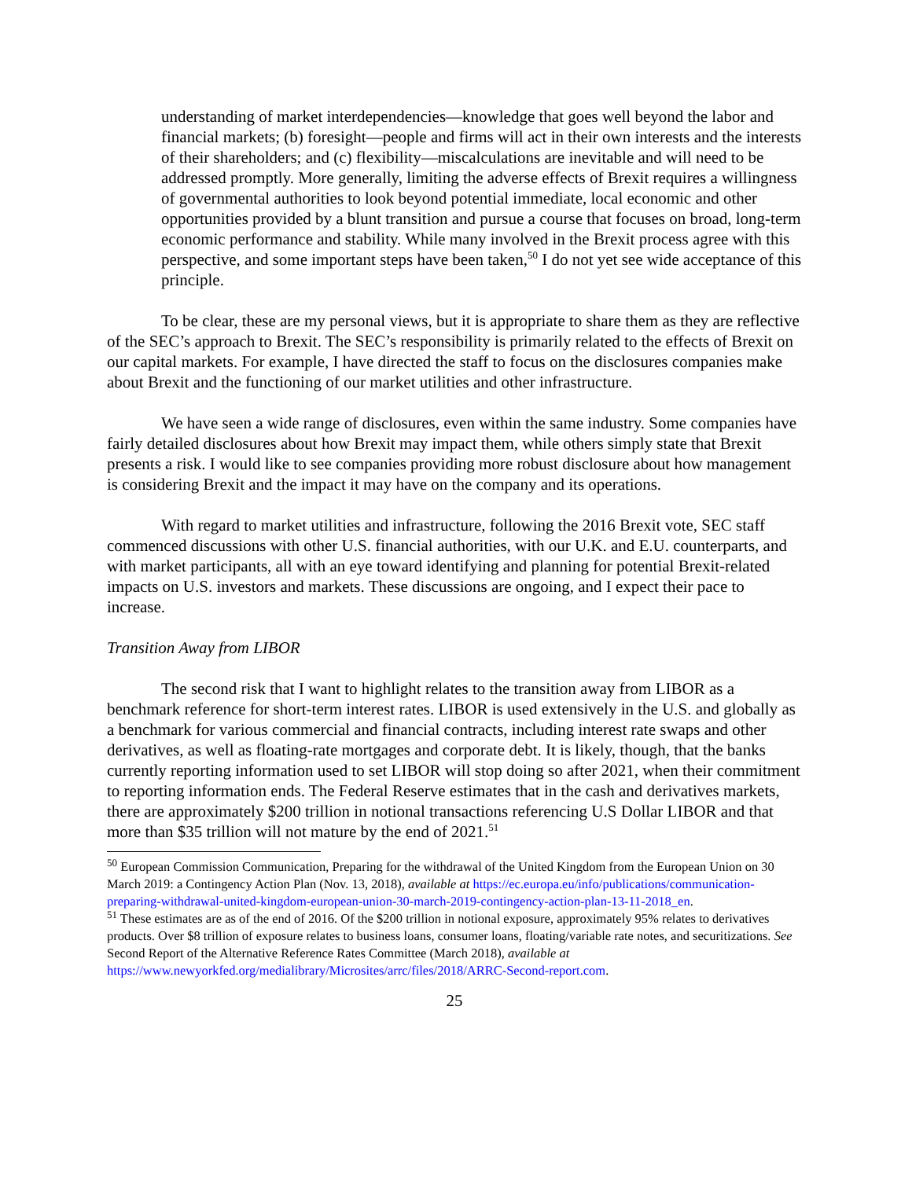understanding of market interdependencies—knowledge that goes well beyond the labor and financial markets; (b) foresight—people and firms will act in their own interests and the interests of their shareholders; and (c) flexibility—miscalculations are inevitable and will need to be addressed promptly. More generally, limiting the adverse effects of Brexit requires a willingness of governmental authorities to look beyond potential immediate, local economic and other opportunities provided by a blunt transition and pursue a course that focuses on broad, long-term economic performance and stability. While many involved in the Brexit process agree with this perspective, and some important steps have been taken,<sup>50</sup> I do not yet see wide acceptance of this principle.
To be clear, these are my personal views, but it is appropriate to share them as they are reflective of the SEC’s approach to Brexit. The SEC’s responsibility is primarily related to the effects of Brexit on our capital markets. For example, I have directed the staff to focus on the disclosures companies make about Brexit and the functioning of our market utilities and other infrastructure.
We have seen a wide range of disclosures, even within the same industry. Some companies have fairly detailed disclosures about how Brexit may impact them, while others simply state that Brexit presents a risk. I would like to see companies providing more robust disclosure about how management is considering Brexit and the impact it may have on the company and its operations.
With regard to market utilities and infrastructure, following the 2016 Brexit vote, SEC staff commenced discussions with other U.S. financial authorities, with our U.K. and E.U. counterparts, and with market participants, all with an eye toward identifying and planning for potential Brexit-related impacts on U.S. investors and markets. These discussions are ongoing, and I expect their pace to increase.
Transition Away from LIBOR
The second risk that I want to highlight relates to the transition away from LIBOR as a benchmark reference for short-term interest rates. LIBOR is used extensively in the U.S. and globally as a benchmark for various commercial and financial contracts, including interest rate swaps and other derivatives, as well as floating-rate mortgages and corporate debt. It is likely, though, that the banks currently reporting information used to set LIBOR will stop doing so after 2021, when their commitment to reporting information ends. The Federal Reserve estimates that in the cash and derivatives markets, there are approximately $200 trillion in notional transactions referencing U.S Dollar LIBOR and that more than $35 trillion will not mature by the end of 2021.<sup>51</sup>
<sup>50</sup> European Commission Communication, Preparing for the withdrawal of the United Kingdom from the European Union on 30 March 2019: a Contingency Action Plan (Nov. 13, 2018), available at https://ec.europa.eu/info/publications/communication-preparing-withdrawal-united-kingdom-european-union-30-march-2019-contingency-action-plan-13-11-2018_en.
<sup>51</sup> These estimates are as of the end of 2016. Of the $200 trillion in notional exposure, approximately 95% relates to derivatives products. Over $8 trillion of exposure relates to business loans, consumer loans, floating/variable rate notes, and securitizations. See Second Report of the Alternative Reference Rates Committee (March 2018), available at https://www.newyorkfed.org/medialibrary/Microsites/arrc/files/2018/ARRC-Second-report.com.
25